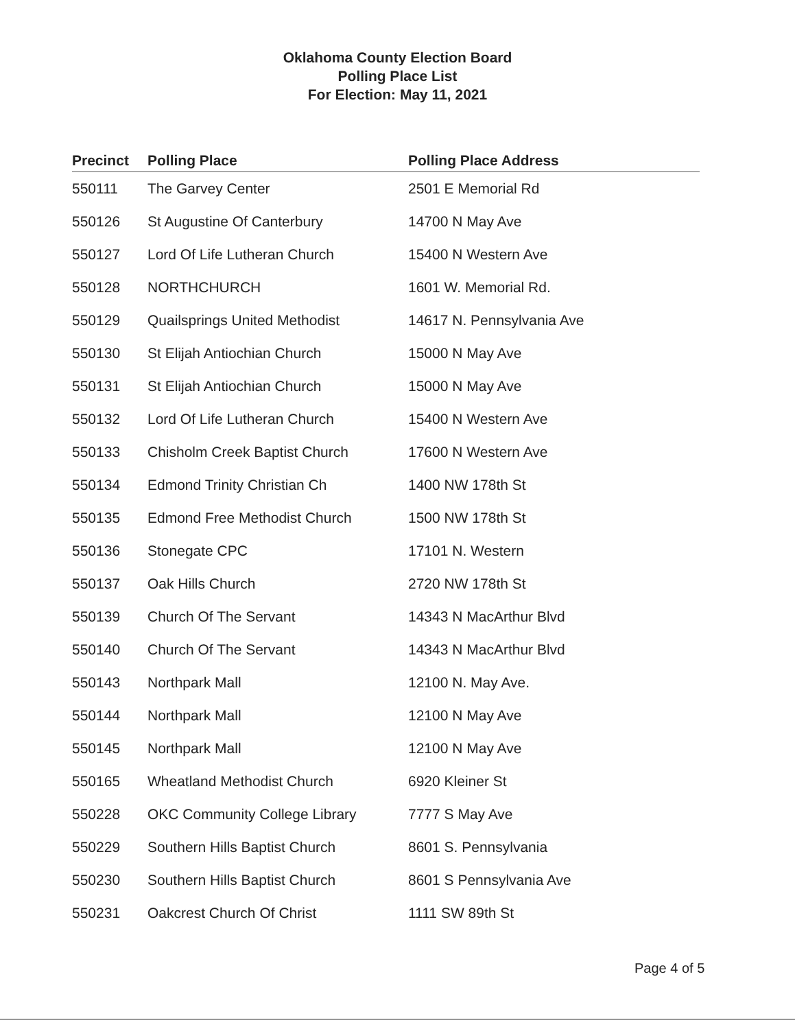Oklahoma County Election Board
Polling Place List
For Election: May 11, 2021
| Precinct | Polling Place | | Polling Place Address |
| --- | --- | --- | --- |
| 550111 | The Garvey Center | | 2501 E Memorial Rd |
| 550126 | St Augustine Of Canterbury | | 14700 N May Ave |
| 550127 | Lord Of Life Lutheran Church | | 15400 N Western Ave |
| 550128 | NORTHCHURCH | | 1601 W. Memorial Rd. |
| 550129 | Quailsprings United Methodist | | 14617 N. Pennsylvania Ave |
| 550130 | St Elijah Antiochian Church | | 15000 N May Ave |
| 550131 | St Elijah Antiochian Church | | 15000 N May Ave |
| 550132 | Lord Of Life Lutheran Church | | 15400 N Western Ave |
| 550133 | Chisholm Creek Baptist Church | | 17600 N Western Ave |
| 550134 | Edmond Trinity Christian Ch | | 1400 NW 178th St |
| 550135 | Edmond Free Methodist Church | | 1500 NW 178th St |
| 550136 | Stonegate CPC | | 17101 N. Western |
| 550137 | Oak Hills Church | | 2720 NW 178th St |
| 550139 | Church Of The Servant | | 14343 N MacArthur Blvd |
| 550140 | Church Of The Servant | | 14343 N MacArthur Blvd |
| 550143 | Northpark Mall | | 12100 N. May Ave. |
| 550144 | Northpark Mall | | 12100 N May Ave |
| 550145 | Northpark Mall | | 12100 N May Ave |
| 550165 | Wheatland Methodist Church | | 6920 Kleiner St |
| 550228 | OKC Community College Library | | 7777 S May Ave |
| 550229 | Southern Hills Baptist Church | | 8601 S. Pennsylvania |
| 550230 | Southern Hills Baptist Church | | 8601 S Pennsylvania Ave |
| 550231 | Oakcrest Church Of Christ | | 1111 SW 89th St |
Page 4 of 5